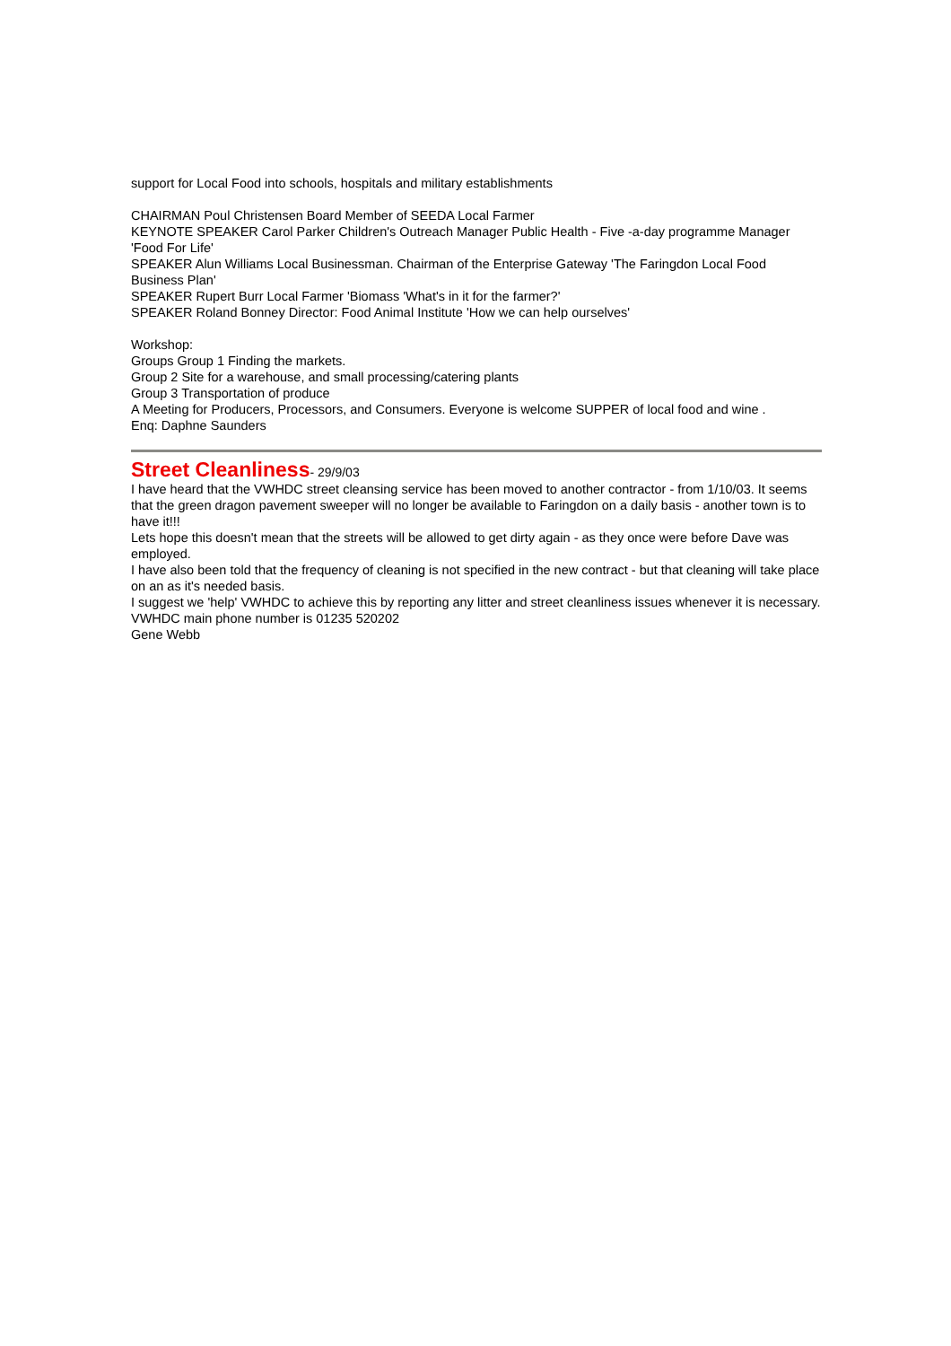support for Local Food into schools, hospitals and military establishments
CHAIRMAN Poul Christensen Board Member of SEEDA Local Farmer
KEYNOTE SPEAKER Carol Parker Children's Outreach Manager Public Health - Five -a-day programme Manager 'Food For Life'
SPEAKER Alun Williams Local Businessman. Chairman of the Enterprise Gateway 'The Faringdon Local Food Business Plan'
SPEAKER Rupert Burr Local Farmer 'Biomass 'What's in it for the farmer?'
SPEAKER Roland Bonney Director: Food Animal Institute 'How we can help ourselves'
Workshop:
Groups Group 1 Finding the markets.
Group 2 Site for a warehouse, and small processing/catering plants
Group 3 Transportation of produce
A Meeting for Producers, Processors, and Consumers. Everyone is welcome SUPPER of local food and wine .
Enq: Daphne Saunders
Street Cleanliness
- 29/9/03
I have heard that the VWHDC street cleansing service has been moved to another contractor - from 1/10/03. It seems that the green dragon pavement sweeper will no longer be available to Faringdon on a daily basis - another town is to have it!!!
Lets hope this doesn't mean that the streets will be allowed to get dirty again - as they once were before Dave was employed.
I have also been told that the frequency of cleaning is not specified in the new contract - but that cleaning will take place on an as it's needed basis.
I suggest we 'help' VWHDC to achieve this by reporting any litter and street cleanliness issues whenever it is necessary. VWHDC main phone number is 01235 520202
Gene Webb